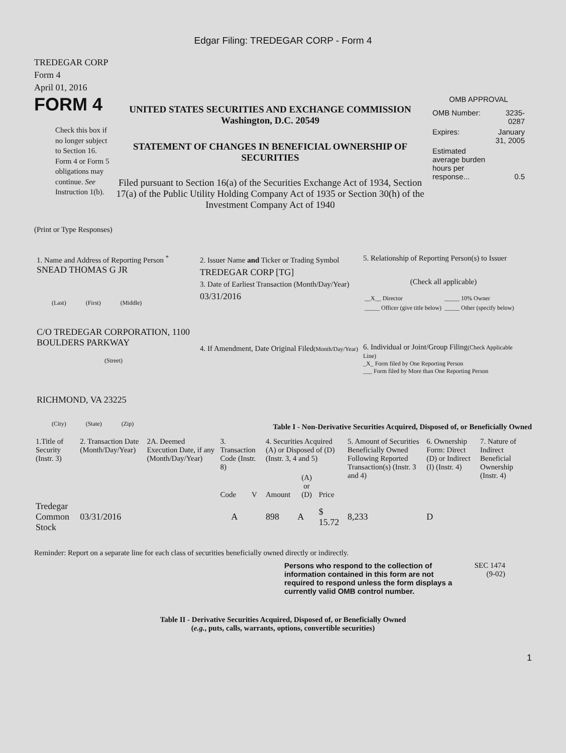Edgar Filing: TREDEGAR CORP - Form 4
TREDEGAR CORP
Form 4
April 01, 2016
FORM 4
Check this box if no longer subject to Section 16. Form 4 or Form 5 obligations may continue. See Instruction 1(b).
UNITED STATES SECURITIES AND EXCHANGE COMMISSION
Washington, D.C. 20549
STATEMENT OF CHANGES IN BENEFICIAL OWNERSHIP OF SECURITIES
Filed pursuant to Section 16(a) of the Securities Exchange Act of 1934, Section 17(a) of the Public Utility Holding Company Act of 1935 or Section 30(h) of the Investment Company Act of 1940
OMB APPROVAL
| OMB Number: | 3235-0287 |
| Expires: | January 31, 2005 |
| Estimated average burden hours per response... | 0.5 |
(Print or Type Responses)
1. Name and Address of Reporting Person <sup>*</sup>
SNEAD THOMAS G JR
(Last) (First) (Middle)
C/O TREDEGAR CORPORATION, 1100 BOULDERS PARKWAY
(Street)
RICHMOND, VA 23225
(City) (State) (Zip)
2. Issuer Name and Ticker or Trading Symbol
TREDEGAR CORP [TG]
3. Date of Earliest Transaction (Month/Day/Year)
03/31/2016
4. If Amendment, Date Original Filed(Month/Day/Year)
5. Relationship of Reporting Person(s) to Issuer
(Check all applicable)
| __X__ Director | _____ 10% Owner |
| _____ Officer (give title below) | _____ Other (specify below) |
6. Individual or Joint/Group Filing(Check Applicable Line)
_X_ Form filed by One Reporting Person
___ Form filed by More than One Reporting Person
Table I - Non-Derivative Securities Acquired, Disposed of, or Beneficially Owned
| 1.Title of Security (Instr. 3) | 2. Transaction Date (Month/Day/Year) | 2A. Deemed Execution Date, if any (Month/Day/Year) | 3. Transaction Code (Instr. 8) | | 4. Securities Acquired (A) or Disposed of (D) (Instr. 3, 4 and 5) | | | 5. Amount of Securities Beneficially Owned Following Reported Transaction(s) (Instr. 3 and 4) | 6. Ownership Form: Direct (D) or Indirect (I) (Instr. 4) | 7. Nature of Indirect Beneficial Ownership (Instr. 4) |
| --- | --- | --- | --- | --- | --- | --- | --- | --- | --- | --- |
| | | | Code | V | Amount | (A) or (D) | Price | | | |
| Tredegar Common Stock | 03/31/2016 | | A | | 898 | A | $ 15.72 | 8,233 | D | |
Reminder: Report on a separate line for each class of securities beneficially owned directly or indirectly.
Persons who respond to the collection of information contained in this form are not required to respond unless the form displays a currently valid OMB control number.
SEC 1474
(9-02)
Table II - Derivative Securities Acquired, Disposed of, or Beneficially Owned
(e.g., puts, calls, warrants, options, convertible securities)
1